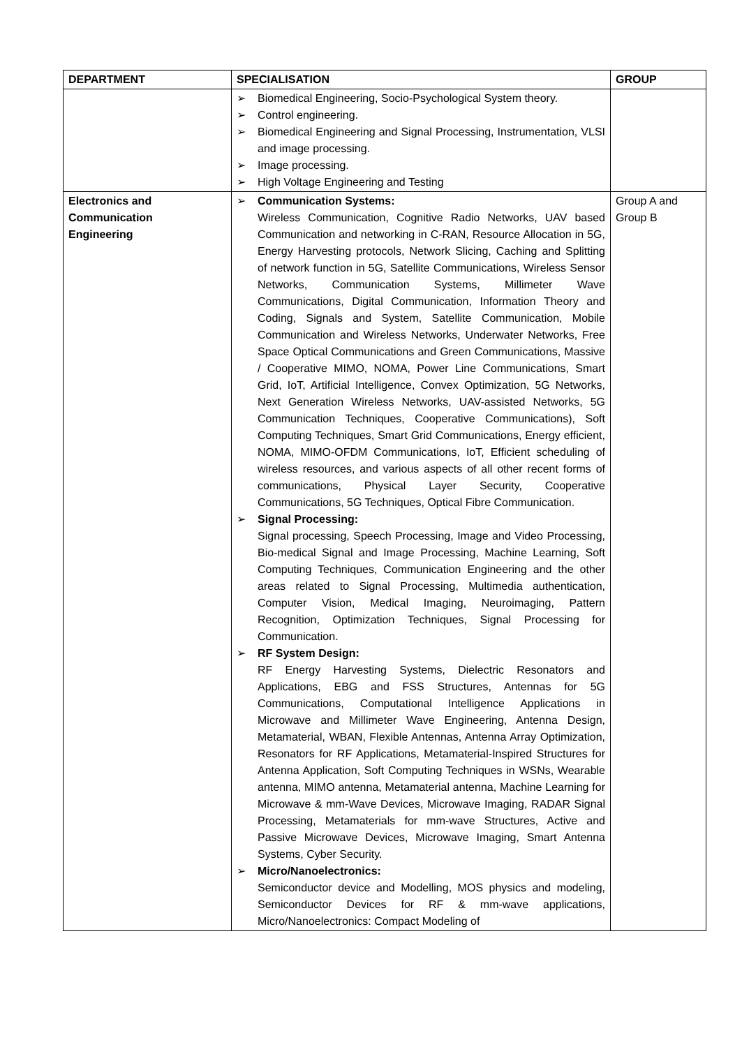| DEPARTMENT | SPECIALISATION | GROUP |
| --- | --- | --- |
| | ➢ Biomedical Engineering, Socio-Psychological System theory. ➢ Control engineering. ➢ Biomedical Engineering and Signal Processing, Instrumentation, VLSI and image processing. ➢ Image processing. ➢ High Voltage Engineering and Testing | |
| Electronics and Communication Engineering | ➢ Communication Systems: Wireless Communication, Cognitive Radio Networks, UAV based Communication and networking in C-RAN, Resource Allocation in 5G, Energy Harvesting protocols, Network Slicing, Caching and Splitting of network function in 5G, Satellite Communications, Wireless Sensor Networks, Communication Systems, Millimeter Wave Communications, Digital Communication, Information Theory and Coding, Signals and System, Satellite Communication, Mobile Communication and Wireless Networks, Underwater Networks, Free Space Optical Communications and Green Communications, Massive / Cooperative MIMO, NOMA, Power Line Communications, Smart Grid, IoT, Artificial Intelligence, Convex Optimization, 5G Networks, Next Generation Wireless Networks, UAV-assisted Networks, 5G Communication Techniques, Cooperative Communications), Soft Computing Techniques, Smart Grid Communications, Energy efficient, NOMA, MIMO-OFDM Communications, IoT, Efficient scheduling of wireless resources, and various aspects of all other recent forms of communications, Physical Layer Security, Cooperative Communications, 5G Techniques, Optical Fibre Communication. ➢ Signal Processing: Signal processing, Speech Processing, Image and Video Processing, Bio-medical Signal and Image Processing, Machine Learning, Soft Computing Techniques, Communication Engineering and the other areas related to Signal Processing, Multimedia authentication, Computer Vision, Medical Imaging, Neuroimaging, Pattern Recognition, Optimization Techniques, Signal Processing for Communication. ➢ RF System Design: RF Energy Harvesting Systems, Dielectric Resonators and Applications, EBG and FSS Structures, Antennas for 5G Communications, Computational Intelligence Applications in Microwave and Millimeter Wave Engineering, Antenna Design, Metamaterial, WBAN, Flexible Antennas, Antenna Array Optimization, Resonators for RF Applications, Metamaterial-Inspired Structures for Antenna Application, Soft Computing Techniques in WSNs, Wearable antenna, MIMO antenna, Metamaterial antenna, Machine Learning for Microwave & mm-Wave Devices, Microwave Imaging, RADAR Signal Processing, Metamaterials for mm-wave Structures, Active and Passive Microwave Devices, Microwave Imaging, Smart Antenna Systems, Cyber Security. ➢ Micro/Nanoelectronics: Semiconductor device and Modelling, MOS physics and modeling, Semiconductor Devices for RF & mm-wave applications, Micro/Nanoelectronics: Compact Modeling of | Group A and Group B |